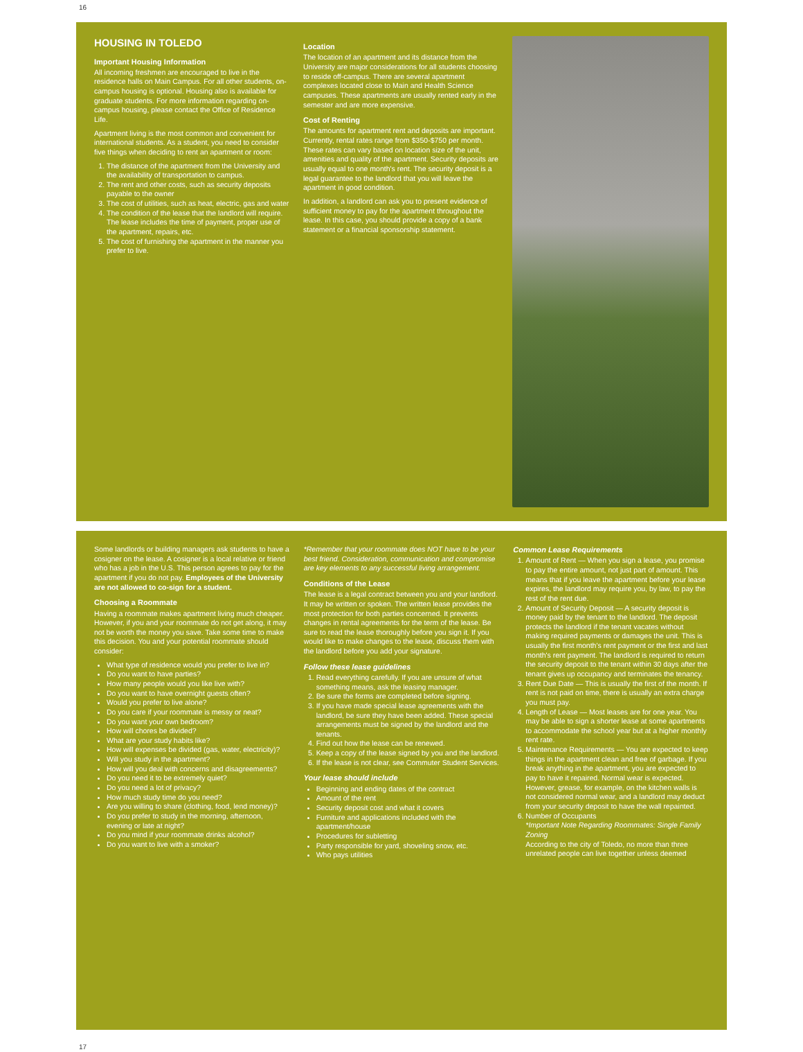16
HOUSING IN TOLEDO
Important Housing Information
All incoming freshmen are encouraged to live in the residence halls on Main Campus. For all other students, on-campus housing is optional. Housing also is available for graduate students. For more information regarding on-campus housing, please contact the Office of Residence Life.
Apartment living is the most common and convenient for international students. As a student, you need to consider five things when deciding to rent an apartment or room:
1. The distance of the apartment from the University and the availability of transportation to campus.
2. The rent and other costs, such as security deposits payable to the owner
3. The cost of utilities, such as heat, electric, gas and water
4. The condition of the lease that the landlord will require. The lease includes the time of payment, proper use of the apartment, repairs, etc.
5. The cost of furnishing the apartment in the manner you prefer to live.
Location
The location of an apartment and its distance from the University are major considerations for all students choosing to reside off-campus. There are several apartment complexes located close to Main and Health Science campuses. These apartments are usually rented early in the semester and are more expensive.
Cost of Renting
The amounts for apartment rent and deposits are important. Currently, rental rates range from $350-$750 per month. These rates can vary based on location size of the unit, amenities and quality of the apartment. Security deposits are usually equal to one month's rent. The security deposit is a legal guarantee to the landlord that you will leave the apartment in good condition.
In addition, a landlord can ask you to present evidence of sufficient money to pay for the apartment throughout the lease. In this case, you should provide a copy of a bank statement or a financial sponsorship statement.
Some landlords or building managers ask students to have a cosigner on the lease. A cosigner is a local relative or friend who has a job in the U.S. This person agrees to pay for the apartment if you do not pay. Employees of the University are not allowed to co-sign for a student.
Choosing a Roommate
Having a roommate makes apartment living much cheaper. However, if you and your roommate do not get along, it may not be worth the money you save. Take some time to make this decision. You and your potential roommate should consider:
What type of residence would you prefer to live in?
Do you want to have parties?
How many people would you like live with?
Do you want to have overnight guests often?
Would you prefer to live alone?
Do you care if your roommate is messy or neat?
Do you want your own bedroom?
How will chores be divided?
What are your study habits like?
How will expenses be divided (gas, water, electricity)?
Will you study in the apartment?
How will you deal with concerns and disagreements?
Do you need it to be extremely quiet?
Do you need a lot of privacy?
How much study time do you need?
Are you willing to share (clothing, food, lend money)?
Do you prefer to study in the morning, afternoon, evening or late at night?
Do you mind if your roommate drinks alcohol?
Do you want to live with a smoker?
*Remember that your roommate does NOT have to be your best friend. Consideration, communication and compromise are key elements to any successful living arrangement.
Conditions of the Lease
The lease is a legal contract between you and your landlord. It may be written or spoken. The written lease provides the most protection for both parties concerned. It prevents changes in rental agreements for the term of the lease. Be sure to read the lease thoroughly before you sign it. If you would like to make changes to the lease, discuss them with the landlord before you add your signature.
Follow these lease guidelines
1. Read everything carefully. If you are unsure of what something means, ask the leasing manager.
2. Be sure the forms are completed before signing.
3. If you have made special lease agreements with the landlord, be sure they have been added. These special arrangements must be signed by the landlord and the tenants.
4. Find out how the lease can be renewed.
5. Keep a copy of the lease signed by you and the landlord.
6. If the lease is not clear, see Commuter Student Services.
Your lease should include
Beginning and ending dates of the contract
Amount of the rent
Security deposit cost and what it covers
Furniture and applications included with the apartment/house
Procedures for subletting
Party responsible for yard, shoveling snow, etc.
Who pays utilities
Common Lease Requirements
1. Amount of Rent — When you sign a lease, you promise to pay the entire amount, not just part of amount. This means that if you leave the apartment before your lease expires, the landlord may require you, by law, to pay the rest of the rent due.
2. Amount of Security Deposit — A security deposit is money paid by the tenant to the landlord. The deposit protects the landlord if the tenant vacates without making required payments or damages the unit. This is usually the first month's rent payment or the first and last month's rent payment. The landlord is required to return the security deposit to the tenant within 30 days after the tenant gives up occupancy and terminates the tenancy.
3. Rent Due Date — This is usually the first of the month. If rent is not paid on time, there is usually an extra charge you must pay.
4. Length of Lease — Most leases are for one year. You may be able to sign a shorter lease at some apartments to accommodate the school year but at a higher monthly rent rate.
5. Maintenance Requirements — You are expected to keep things in the apartment clean and free of garbage. If you break anything in the apartment, you are expected to pay to have it repaired. Normal wear is expected. However, grease, for example, on the kitchen walls is not considered normal wear, and a landlord may deduct from your security deposit to have the wall repainted.
6. Number of Occupants
*Important Note Regarding Roommates: Single Family Zoning
According to the city of Toledo, no more than three unrelated people can live together unless deemed
17